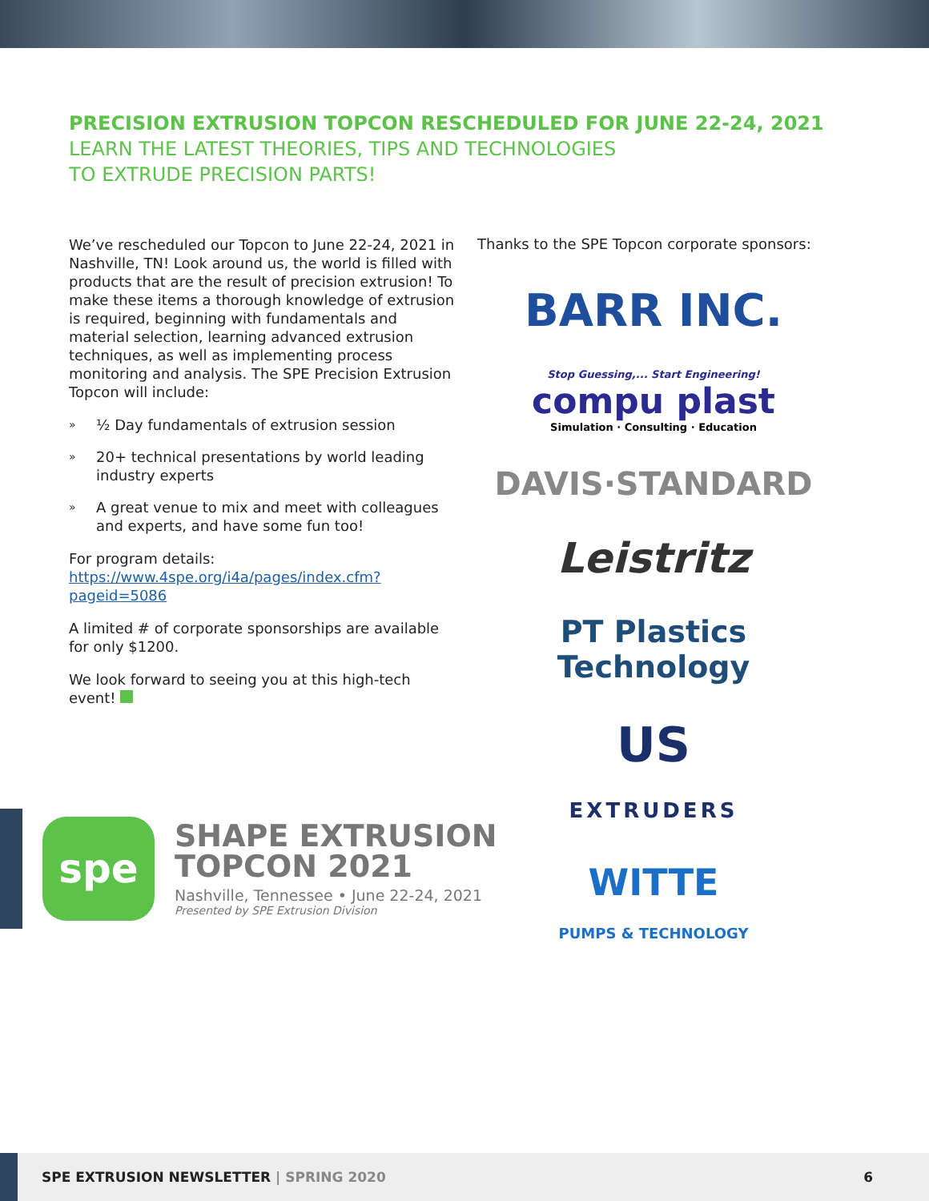PRECISION EXTRUSION TOPCON RESCHEDULED FOR JUNE 22-24, 2021
LEARN THE LATEST THEORIES, TIPS AND TECHNOLOGIES
TO EXTRUDE PRECISION PARTS!
We’ve rescheduled our Topcon to June 22-24, 2021 in Nashville, TN! Look around us, the world is filled with products that are the result of precision extrusion! To make these items a thorough knowledge of extrusion is required, beginning with fundamentals and material selection, learning advanced extrusion techniques, as well as implementing process monitoring and analysis. The SPE Precision Extrusion Topcon will include:
» ½ Day fundamentals of extrusion session
» 20+ technical presentations by world leading industry experts
» A great venue to mix and meet with colleagues and experts, and have some fun too!
For program details: https://www.4spe.org/i4a/pages/index.cfm?pageid=5086
A limited # of corporate sponsorships are available for only $1200.
We look forward to seeing you at this high-tech event!
Thanks to the SPE Topcon corporate sponsors:
BARR INC.
Stop Guessing,... Start Engineering!
compu plast
Simulation · Consulting · Education
DAVIS·STANDARD
Leistritz
PT Plastics Technology
US
EXTRUDERS
WITTE
PUMPS & TECHNOLOGY
spe
SHAPE EXTRUSION
TOPCON 2021
Nashville, Tennessee • June 22-24, 2021
Presented by SPE Extrusion Division
SPE EXTRUSION NEWSLETTER | SPRING 2020 6